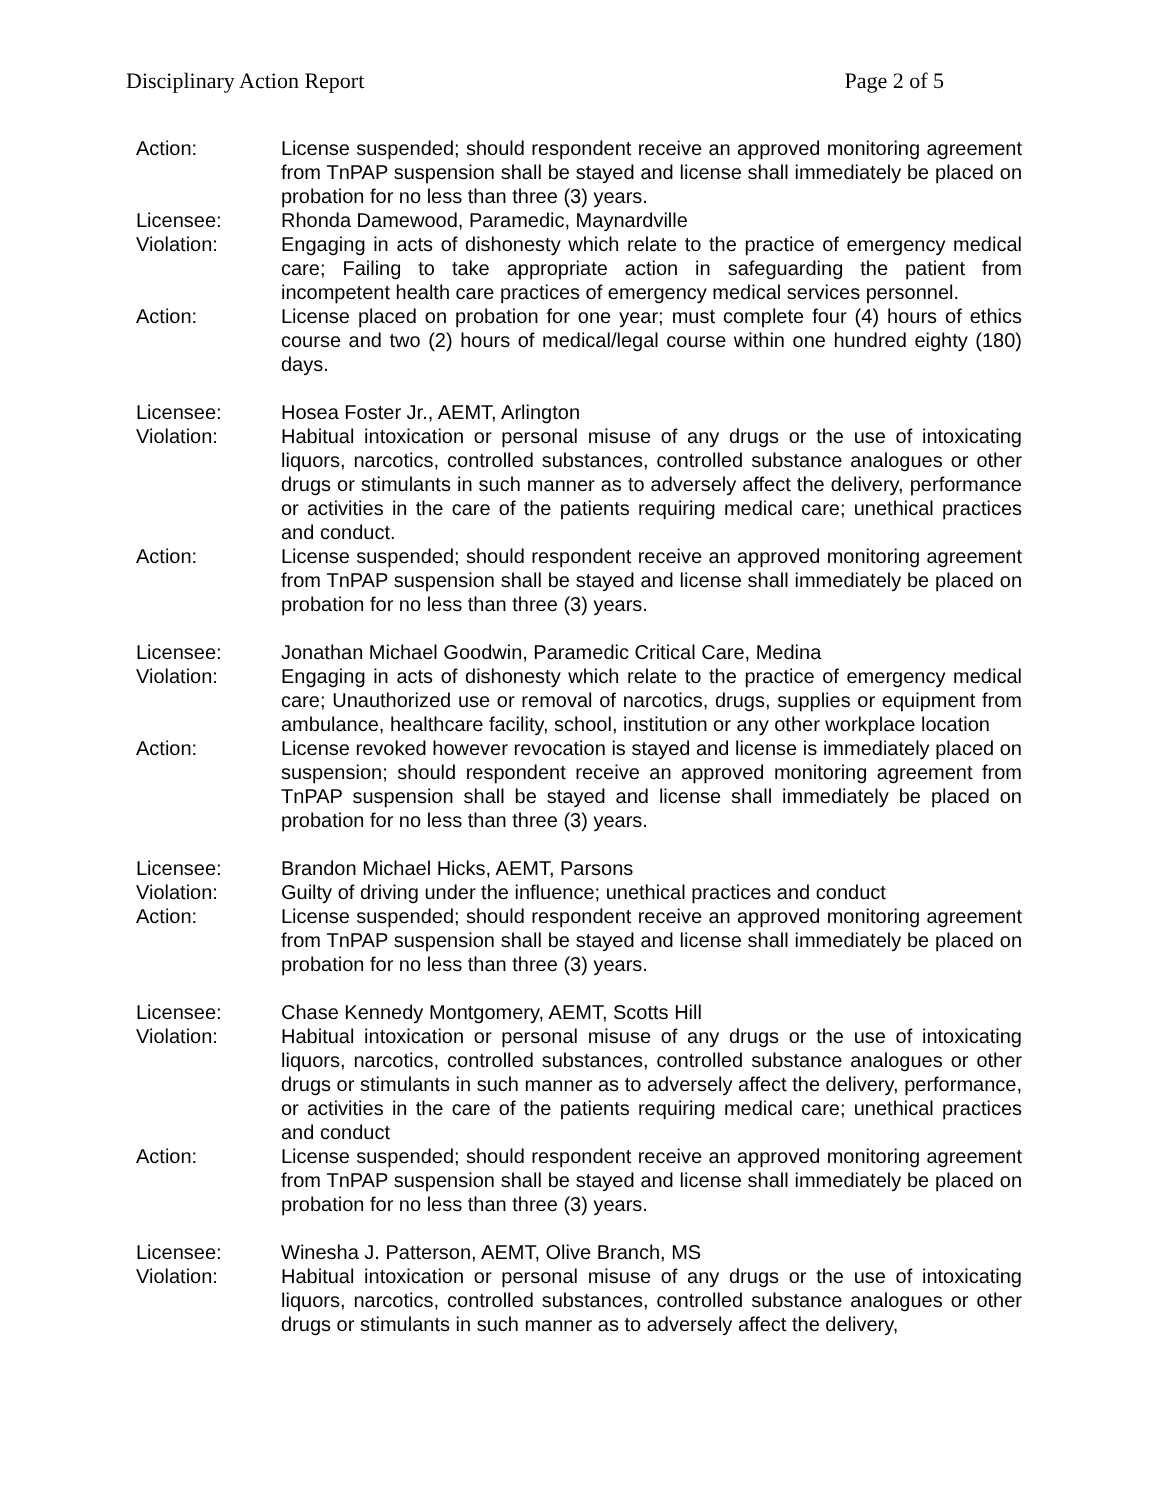Disciplinary Action Report Page 2 of 5
Action: License suspended; should respondent receive an approved monitoring agreement from TnPAP suspension shall be stayed and license shall immediately be placed on probation for no less than three (3) years.
Licensee: Rhonda Damewood, Paramedic, Maynardville
Violation: Engaging in acts of dishonesty which relate to the practice of emergency medical care; Failing to take appropriate action in safeguarding the patient from incompetent health care practices of emergency medical services personnel.
Action: License placed on probation for one year; must complete four (4) hours of ethics course and two (2) hours of medical/legal course within one hundred eighty (180) days.
Licensee: Hosea Foster Jr., AEMT, Arlington
Violation: Habitual intoxication or personal misuse of any drugs or the use of intoxicating liquors, narcotics, controlled substances, controlled substance analogues or other drugs or stimulants in such manner as to adversely affect the delivery, performance or activities in the care of the patients requiring medical care; unethical practices and conduct.
Action: License suspended; should respondent receive an approved monitoring agreement from TnPAP suspension shall be stayed and license shall immediately be placed on probation for no less than three (3) years.
Licensee: Jonathan Michael Goodwin, Paramedic Critical Care, Medina
Violation: Engaging in acts of dishonesty which relate to the practice of emergency medical care; Unauthorized use or removal of narcotics, drugs, supplies or equipment from ambulance, healthcare facility, school, institution or any other workplace location
Action: License revoked however revocation is stayed and license is immediately placed on suspension; should respondent receive an approved monitoring agreement from TnPAP suspension shall be stayed and license shall immediately be placed on probation for no less than three (3) years.
Licensee: Brandon Michael Hicks, AEMT, Parsons
Violation: Guilty of driving under the influence; unethical practices and conduct
Action: License suspended; should respondent receive an approved monitoring agreement from TnPAP suspension shall be stayed and license shall immediately be placed on probation for no less than three (3) years.
Licensee: Chase Kennedy Montgomery, AEMT, Scotts Hill
Violation: Habitual intoxication or personal misuse of any drugs or the use of intoxicating liquors, narcotics, controlled substances, controlled substance analogues or other drugs or stimulants in such manner as to adversely affect the delivery, performance, or activities in the care of the patients requiring medical care; unethical practices and conduct
Action: License suspended; should respondent receive an approved monitoring agreement from TnPAP suspension shall be stayed and license shall immediately be placed on probation for no less than three (3) years.
Licensee: Winesha J. Patterson, AEMT, Olive Branch, MS
Violation: Habitual intoxication or personal misuse of any drugs or the use of intoxicating liquors, narcotics, controlled substances, controlled substance analogues or other drugs or stimulants in such manner as to adversely affect the delivery,